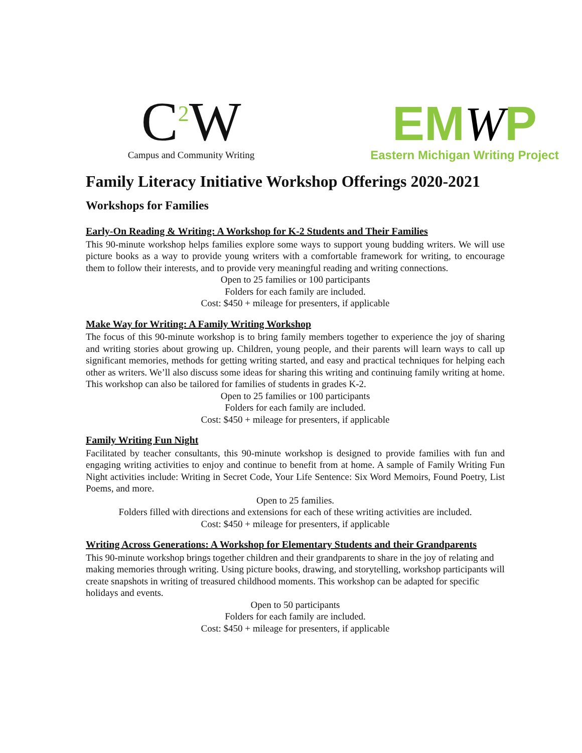C<sup>2</sup>W
Campus and Community Writing
EMWP
Eastern Michigan Writing Project
Family Literacy Initiative Workshop Offerings 2020-2021
Workshops for Families
Early-On Reading & Writing: A Workshop for K-2 Students and Their Families
This 90-minute workshop helps families explore some ways to support young budding writers. We will use picture books as a way to provide young writers with a comfortable framework for writing, to encourage them to follow their interests, and to provide very meaningful reading and writing connections.
Open to 25 families or 100 participants
Folders for each family are included.
Cost: $450 + mileage for presenters, if applicable
Make Way for Writing: A Family Writing Workshop
The focus of this 90-minute workshop is to bring family members together to experience the joy of sharing and writing stories about growing up. Children, young people, and their parents will learn ways to call up significant memories, methods for getting writing started, and easy and practical techniques for helping each other as writers. We’ll also discuss some ideas for sharing this writing and continuing family writing at home. This workshop can also be tailored for families of students in grades K-2.
Open to 25 families or 100 participants
Folders for each family are included.
Cost: $450 + mileage for presenters, if applicable
Family Writing Fun Night
Facilitated by teacher consultants, this 90-minute workshop is designed to provide families with fun and engaging writing activities to enjoy and continue to benefit from at home. A sample of Family Writing Fun Night activities include: Writing in Secret Code, Your Life Sentence: Six Word Memoirs, Found Poetry, List Poems, and more.
Open to 25 families.
Folders filled with directions and extensions for each of these writing activities are included.
Cost: $450 + mileage for presenters, if applicable
Writing Across Generations: A Workshop for Elementary Students and their Grandparents
This 90-minute workshop brings together children and their grandparents to share in the joy of relating and making memories through writing. Using picture books, drawing, and storytelling, workshop participants will create snapshots in writing of treasured childhood moments. This workshop can be adapted for specific holidays and events.
Open to 50 participants
Folders for each family are included.
Cost: $450 + mileage for presenters, if applicable